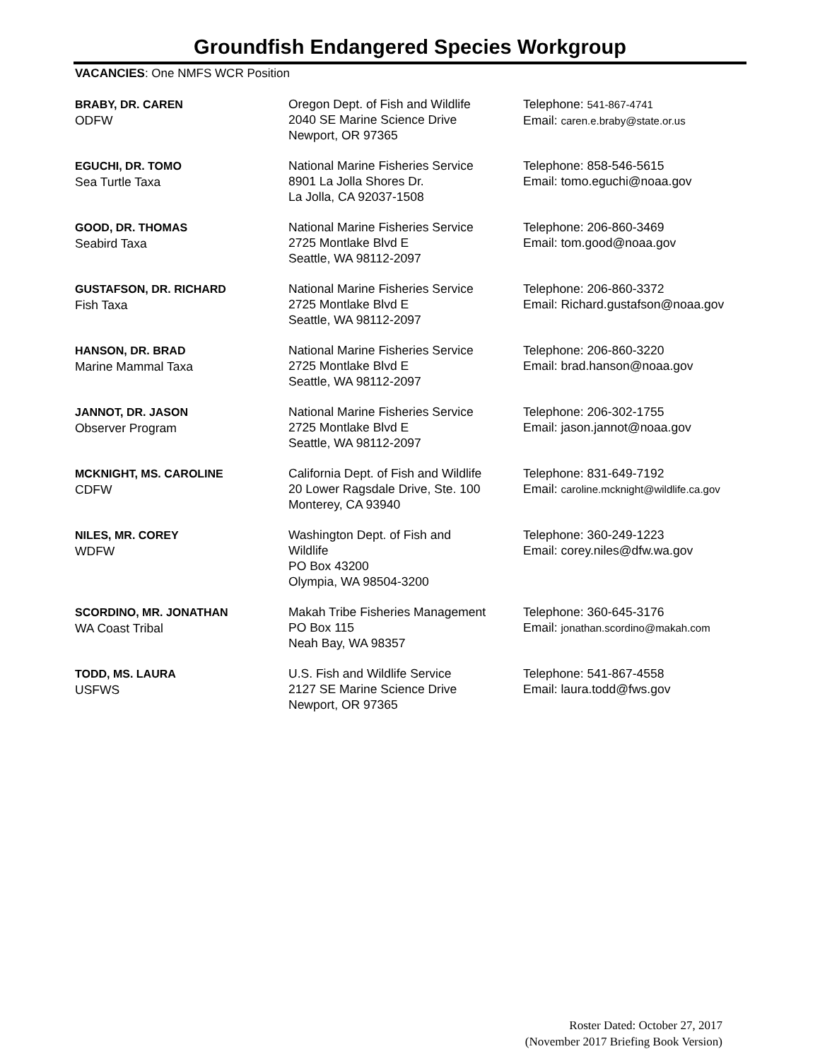Groundfish Endangered Species Workgroup
VACANCIES: One NMFS WCR Position
| BRABY, DR. CAREN ODFW | Oregon Dept. of Fish and Wildlife 2040 SE Marine Science Drive Newport, OR 97365 | Telephone: 541-867-4741 Email: caren.e.braby@state.or.us |
| EGUCHI, DR. TOMO Sea Turtle Taxa | National Marine Fisheries Service 8901 La Jolla Shores Dr. La Jolla, CA 92037-1508 | Telephone: 858-546-5615 Email: tomo.eguchi@noaa.gov |
| GOOD, DR. THOMAS Seabird Taxa | National Marine Fisheries Service 2725 Montlake Blvd E Seattle, WA 98112-2097 | Telephone: 206-860-3469 Email: tom.good@noaa.gov |
| GUSTAFSON, DR. RICHARD Fish Taxa | National Marine Fisheries Service 2725 Montlake Blvd E Seattle, WA 98112-2097 | Telephone: 206-860-3372 Email: Richard.gustafson@noaa.gov |
| HANSON, DR. BRAD Marine Mammal Taxa | National Marine Fisheries Service 2725 Montlake Blvd E Seattle, WA 98112-2097 | Telephone: 206-860-3220 Email: brad.hanson@noaa.gov |
| JANNOT, DR. JASON Observer Program | National Marine Fisheries Service 2725 Montlake Blvd E Seattle, WA 98112-2097 | Telephone: 206-302-1755 Email: jason.jannot@noaa.gov |
| MCKNIGHT, MS. CAROLINE CDFW | California Dept. of Fish and Wildlife 20 Lower Ragsdale Drive, Ste. 100 Monterey, CA 93940 | Telephone: 831-649-7192 Email: caroline.mcknight@wildlife.ca.gov |
| NILES, MR. COREY WDFW | Washington Dept. of Fish and Wildlife PO Box 43200 Olympia, WA 98504-3200 | Telephone: 360-249-1223 Email: corey.niles@dfw.wa.gov |
| SCORDINO, MR. JONATHAN WA Coast Tribal | Makah Tribe Fisheries Management PO Box 115 Neah Bay, WA 98357 | Telephone: 360-645-3176 Email: jonathan.scordino@makah.com |
| TODD, MS. LAURA USFWS | U.S. Fish and Wildlife Service 2127 SE Marine Science Drive Newport, OR 97365 | Telephone: 541-867-4558 Email: laura.todd@fws.gov |
Roster Dated: October 27, 2017
(November 2017 Briefing Book Version)